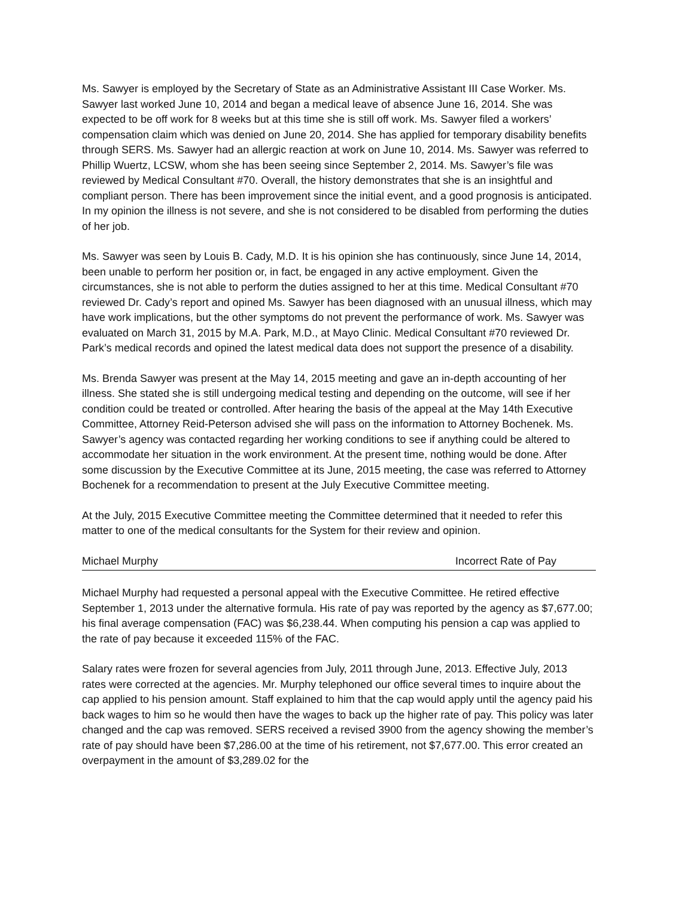Ms. Sawyer is employed by the Secretary of State as an Administrative Assistant III Case Worker. Ms. Sawyer last worked June 10, 2014 and began a medical leave of absence June 16, 2014. She was expected to be off work for 8 weeks but at this time she is still off work. Ms. Sawyer filed a workers’ compensation claim which was denied on June 20, 2014. She has applied for temporary disability benefits through SERS. Ms. Sawyer had an allergic reaction at work on June 10, 2014. Ms. Sawyer was referred to Phillip Wuertz, LCSW, whom she has been seeing since September 2, 2014. Ms. Sawyer’s file was reviewed by Medical Consultant #70. Overall, the history demonstrates that she is an insightful and compliant person. There has been improvement since the initial event, and a good prognosis is anticipated. In my opinion the illness is not severe, and she is not considered to be disabled from performing the duties of her job.
Ms. Sawyer was seen by Louis B. Cady, M.D. It is his opinion she has continuously, since June 14, 2014, been unable to perform her position or, in fact, be engaged in any active employment. Given the circumstances, she is not able to perform the duties assigned to her at this time. Medical Consultant #70 reviewed Dr. Cady’s report and opined Ms. Sawyer has been diagnosed with an unusual illness, which may have work implications, but the other symptoms do not prevent the performance of work. Ms. Sawyer was evaluated on March 31, 2015 by M.A. Park, M.D., at Mayo Clinic. Medical Consultant #70 reviewed Dr. Park’s medical records and opined the latest medical data does not support the presence of a disability.
Ms. Brenda Sawyer was present at the May 14, 2015 meeting and gave an in-depth accounting of her illness. She stated she is still undergoing medical testing and depending on the outcome, will see if her condition could be treated or controlled. After hearing the basis of the appeal at the May 14th Executive Committee, Attorney Reid-Peterson advised she will pass on the information to Attorney Bochenek. Ms. Sawyer’s agency was contacted regarding her working conditions to see if anything could be altered to accommodate her situation in the work environment. At the present time, nothing would be done. After some discussion by the Executive Committee at its June, 2015 meeting, the case was referred to Attorney Bochenek for a recommendation to present at the July Executive Committee meeting.
At the July, 2015 Executive Committee meeting the Committee determined that it needed to refer this matter to one of the medical consultants for the System for their review and opinion.
Michael Murphy Incorrect Rate of Pay
Michael Murphy had requested a personal appeal with the Executive Committee. He retired effective September 1, 2013 under the alternative formula. His rate of pay was reported by the agency as $7,677.00; his final average compensation (FAC) was $6,238.44. When computing his pension a cap was applied to the rate of pay because it exceeded 115% of the FAC.
Salary rates were frozen for several agencies from July, 2011 through June, 2013. Effective July, 2013 rates were corrected at the agencies. Mr. Murphy telephoned our office several times to inquire about the cap applied to his pension amount. Staff explained to him that the cap would apply until the agency paid his back wages to him so he would then have the wages to back up the higher rate of pay. This policy was later changed and the cap was removed. SERS received a revised 3900 from the agency showing the member’s rate of pay should have been $7,286.00 at the time of his retirement, not $7,677.00. This error created an overpayment in the amount of $3,289.02 for the